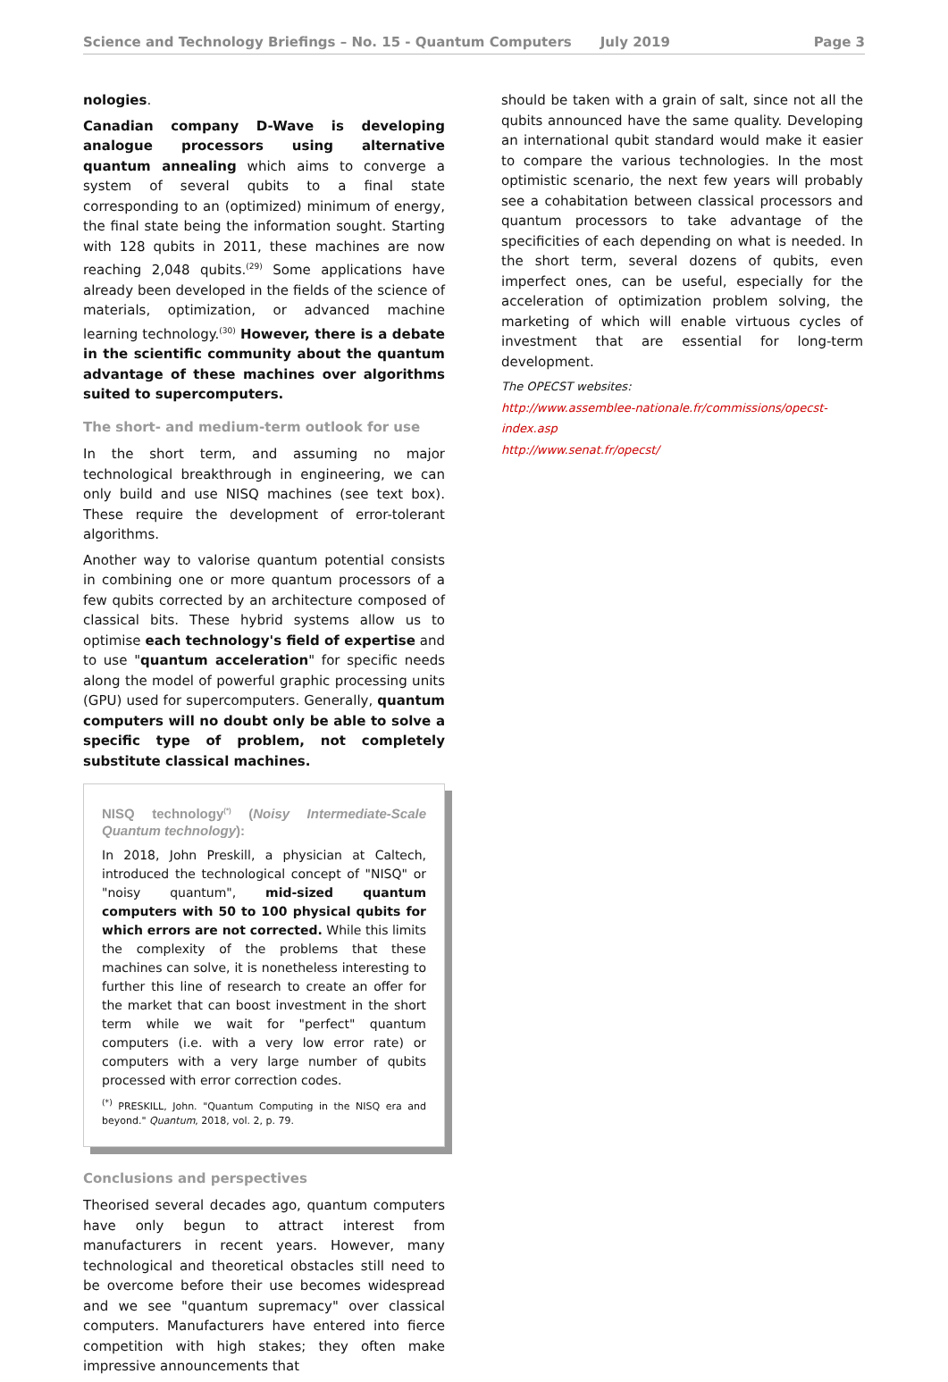Science and Technology Briefings – No. 15 - Quantum Computers July 2019 Page 3
nologies.
Canadian company D-Wave is developing analogue processors using alternative quantum annealing which aims to converge a system of several qubits to a final state corresponding to an (optimized) minimum of energy, the final state being the information sought. Starting with 128 qubits in 2011, these machines are now reaching 2,048 qubits.<sup>(29)</sup> Some applications have already been developed in the fields of the science of materials, optimization, or advanced machine learning technology.<sup>(30)</sup> However, there is a debate in the scientific community about the quantum advantage of these machines over algorithms suited to supercomputers.
The short- and medium-term outlook for use
In the short term, and assuming no major technological breakthrough in engineering, we can only build and use NISQ machines (see text box). These require the development of error-tolerant algorithms.
Another way to valorise quantum potential consists in combining one or more quantum processors of a few qubits corrected by an architecture composed of classical bits. These hybrid systems allow us to optimise each technology's field of expertise and to use "quantum acceleration" for specific needs along the model of powerful graphic processing units (GPU) used for supercomputers. Generally, quantum computers will no doubt only be able to solve a specific type of problem, not completely substitute classical machines.
NISQ technology<sup>(*)</sup> (Noisy Intermediate-Scale Quantum technology):
In 2018, John Preskill, a physician at Caltech, introduced the technological concept of "NISQ" or "noisy quantum", mid-sized quantum computers with 50 to 100 physical qubits for which errors are not corrected. While this limits the complexity of the problems that these machines can solve, it is nonetheless interesting to further this line of research to create an offer for the market that can boost investment in the short term while we wait for "perfect" quantum computers (i.e. with a very low error rate) or computers with a very large number of qubits processed with error correction codes.
<sup>(*)</sup> PRESKILL, John. "Quantum Computing in the NISQ era and beyond." Quantum, 2018, vol. 2, p. 79.
Conclusions and perspectives
Theorised several decades ago, quantum computers have only begun to attract interest from manufacturers in recent years. However, many technological and theoretical obstacles still need to be overcome before their use becomes widespread and we see "quantum supremacy" over classical computers. Manufacturers have entered into fierce competition with high stakes; they often make impressive announcements that
should be taken with a grain of salt, since not all the qubits announced have the same quality. Developing an international qubit standard would make it easier to compare the various technologies. In the most optimistic scenario, the next few years will probably see a cohabitation between classical processors and quantum processors to take advantage of the specificities of each depending on what is needed. In the short term, several dozens of qubits, even imperfect ones, can be useful, especially for the acceleration of optimization problem solving, the marketing of which will enable virtuous cycles of investment that are essential for long-term development.
The OPECST websites:
http://www.assemblee-nationale.fr/commissions/opecst-index.asp
http://www.senat.fr/opecst/